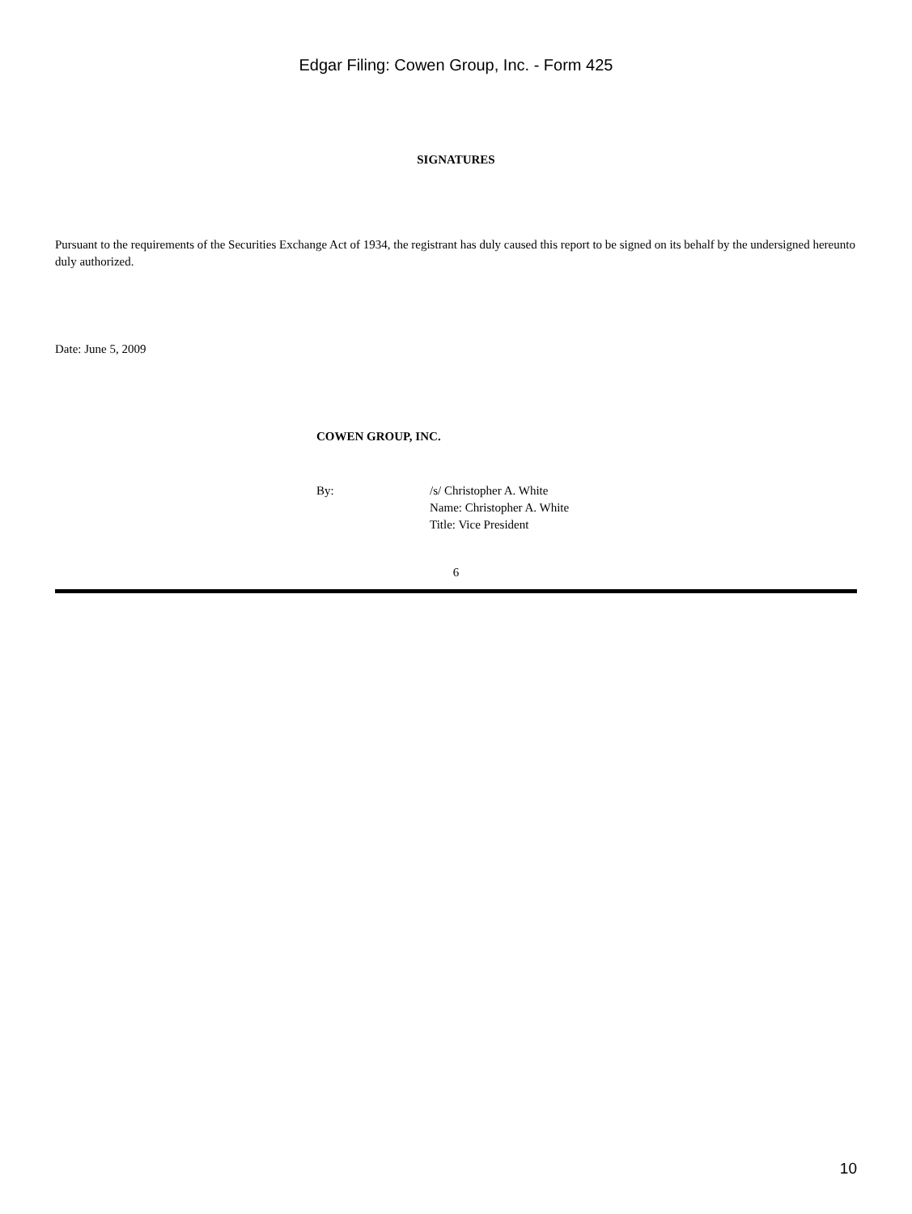Edgar Filing: Cowen Group, Inc. - Form 425
SIGNATURES
Pursuant to the requirements of the Securities Exchange Act of 1934, the registrant has duly caused this report to be signed on its behalf by the undersigned hereunto duly authorized.
Date: June 5, 2009
COWEN GROUP, INC.
By: /s/ Christopher A. White
Name: Christopher A. White
Title: Vice President
6
10